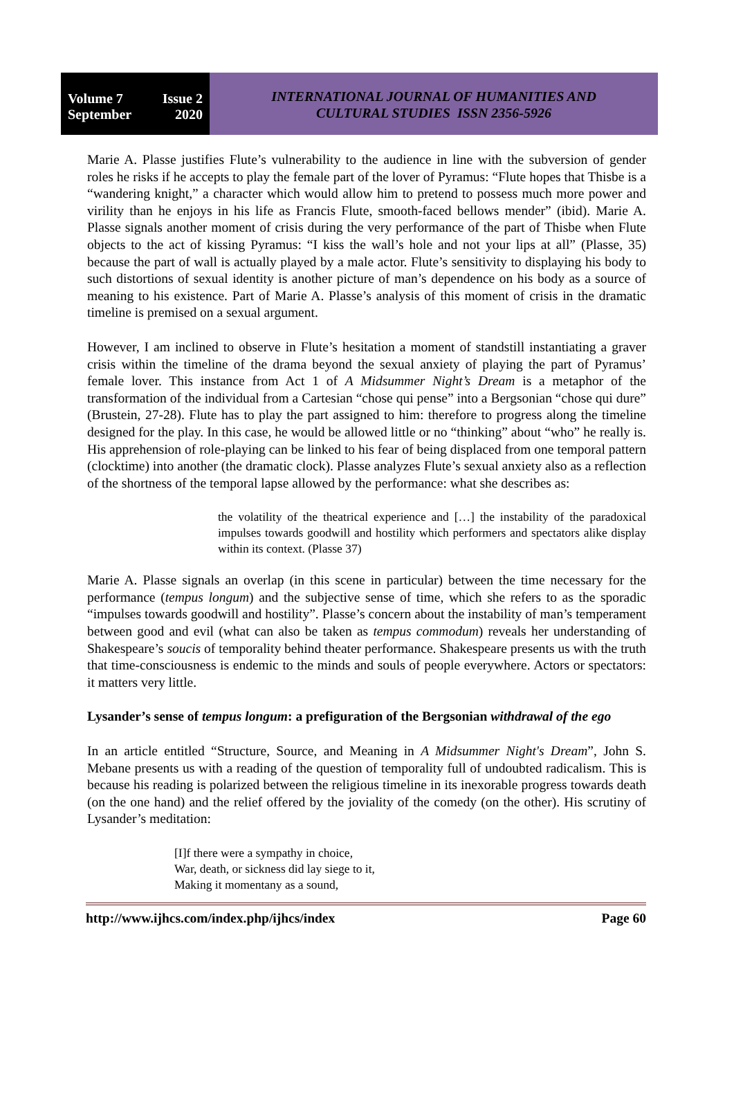Volume 7 Issue 2
September 2020
INTERNATIONAL JOURNAL OF HUMANITIES AND
CULTURAL STUDIES ISSN 2356-5926
Marie A. Plasse justifies Flute’s vulnerability to the audience in line with the subversion of gender roles he risks if he accepts to play the female part of the lover of Pyramus: “Flute hopes that Thisbe is a “wandering knight,” a character which would allow him to pretend to possess much more power and virility than he enjoys in his life as Francis Flute, smooth-faced bellows mender” (ibid). Marie A. Plasse signals another moment of crisis during the very performance of the part of Thisbe when Flute objects to the act of kissing Pyramus: “I kiss the wall’s hole and not your lips at all” (Plasse, 35) because the part of wall is actually played by a male actor. Flute’s sensitivity to displaying his body to such distortions of sexual identity is another picture of man’s dependence on his body as a source of meaning to his existence. Part of Marie A. Plasse’s analysis of this moment of crisis in the dramatic timeline is premised on a sexual argument.
However, I am inclined to observe in Flute’s hesitation a moment of standstill instantiating a graver crisis within the timeline of the drama beyond the sexual anxiety of playing the part of Pyramus’ female lover. This instance from Act 1 of A Midsummer Night’s Dream is a metaphor of the transformation of the individual from a Cartesian “chose qui pense” into a Bergsonian “chose qui dure” (Brustein, 27-28). Flute has to play the part assigned to him: therefore to progress along the timeline designed for the play. In this case, he would be allowed little or no “thinking” about “who” he really is. His apprehension of role-playing can be linked to his fear of being displaced from one temporal pattern (clocktime) into another (the dramatic clock). Plasse analyzes Flute’s sexual anxiety also as a reflection of the shortness of the temporal lapse allowed by the performance: what she describes as:
the volatility of the theatrical experience and […] the instability of the paradoxical impulses towards goodwill and hostility which performers and spectators alike display within its context. (Plasse 37)
Marie A. Plasse signals an overlap (in this scene in particular) between the time necessary for the performance (tempus longum) and the subjective sense of time, which she refers to as the sporadic “impulses towards goodwill and hostility”. Plasse’s concern about the instability of man’s temperament between good and evil (what can also be taken as tempus commodum) reveals her understanding of Shakespeare’s soucis of temporality behind theater performance. Shakespeare presents us with the truth that time-consciousness is endemic to the minds and souls of people everywhere. Actors or spectators: it matters very little.
Lysander’s sense of tempus longum: a prefiguration of the Bergsonian withdrawal of the ego
In an article entitled “Structure, Source, and Meaning in A Midsummer Night's Dream”, John S. Mebane presents us with a reading of the question of temporality full of undoubted radicalism. This is because his reading is polarized between the religious timeline in its inexorable progress towards death (on the one hand) and the relief offered by the joviality of the comedy (on the other). His scrutiny of Lysander’s meditation:
[I]f there were a sympathy in choice,
War, death, or sickness did lay siege to it,
Making it momentany as a sound,
http://www.ijhcs.com/index.php/ijhcs/index Page 60